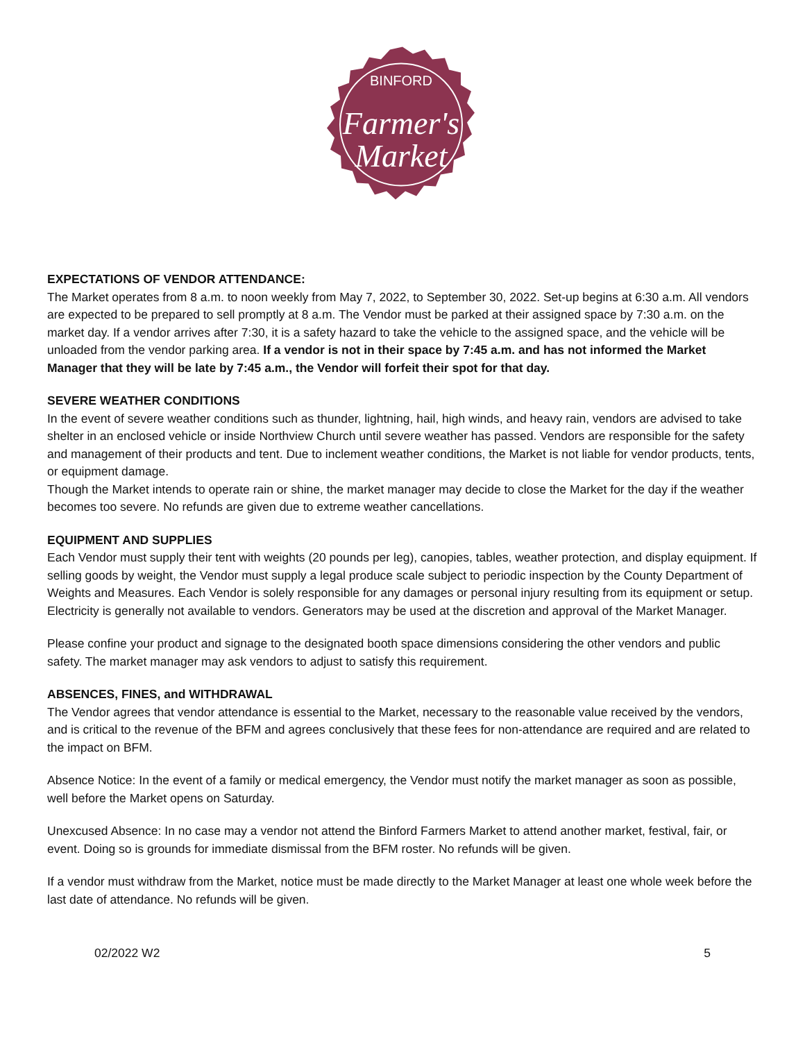BINFORD
Farmer's
Market
EXPECTATIONS OF VENDOR ATTENDANCE:
The Market operates from 8 a.m. to noon weekly from May 7, 2022, to September 30, 2022. Set-up begins at 6:30 a.m. All vendors are expected to be prepared to sell promptly at 8 a.m. The Vendor must be parked at their assigned space by 7:30 a.m. on the market day. If a vendor arrives after 7:30, it is a safety hazard to take the vehicle to the assigned space, and the vehicle will be unloaded from the vendor parking area. If a vendor is not in their space by 7:45 a.m. and has not informed the Market Manager that they will be late by 7:45 a.m., the Vendor will forfeit their spot for that day.
SEVERE WEATHER CONDITIONS
In the event of severe weather conditions such as thunder, lightning, hail, high winds, and heavy rain, vendors are advised to take shelter in an enclosed vehicle or inside Northview Church until severe weather has passed. Vendors are responsible for the safety and management of their products and tent. Due to inclement weather conditions, the Market is not liable for vendor products, tents, or equipment damage.
Though the Market intends to operate rain or shine, the market manager may decide to close the Market for the day if the weather becomes too severe. No refunds are given due to extreme weather cancellations.
EQUIPMENT AND SUPPLIES
Each Vendor must supply their tent with weights (20 pounds per leg), canopies, tables, weather protection, and display equipment. If selling goods by weight, the Vendor must supply a legal produce scale subject to periodic inspection by the County Department of Weights and Measures. Each Vendor is solely responsible for any damages or personal injury resulting from its equipment or setup. Electricity is generally not available to vendors. Generators may be used at the discretion and approval of the Market Manager.
Please confine your product and signage to the designated booth space dimensions considering the other vendors and public safety. The market manager may ask vendors to adjust to satisfy this requirement.
ABSENCES, FINES, and WITHDRAWAL
The Vendor agrees that vendor attendance is essential to the Market, necessary to the reasonable value received by the vendors, and is critical to the revenue of the BFM and agrees conclusively that these fees for non-attendance are required and are related to the impact on BFM.
Absence Notice: In the event of a family or medical emergency, the Vendor must notify the market manager as soon as possible, well before the Market opens on Saturday.
Unexcused Absence: In no case may a vendor not attend the Binford Farmers Market to attend another market, festival, fair, or event. Doing so is grounds for immediate dismissal from the BFM roster. No refunds will be given.
If a vendor must withdraw from the Market, notice must be made directly to the Market Manager at least one whole week before the last date of attendance. No refunds will be given.
02/2022 W2 5